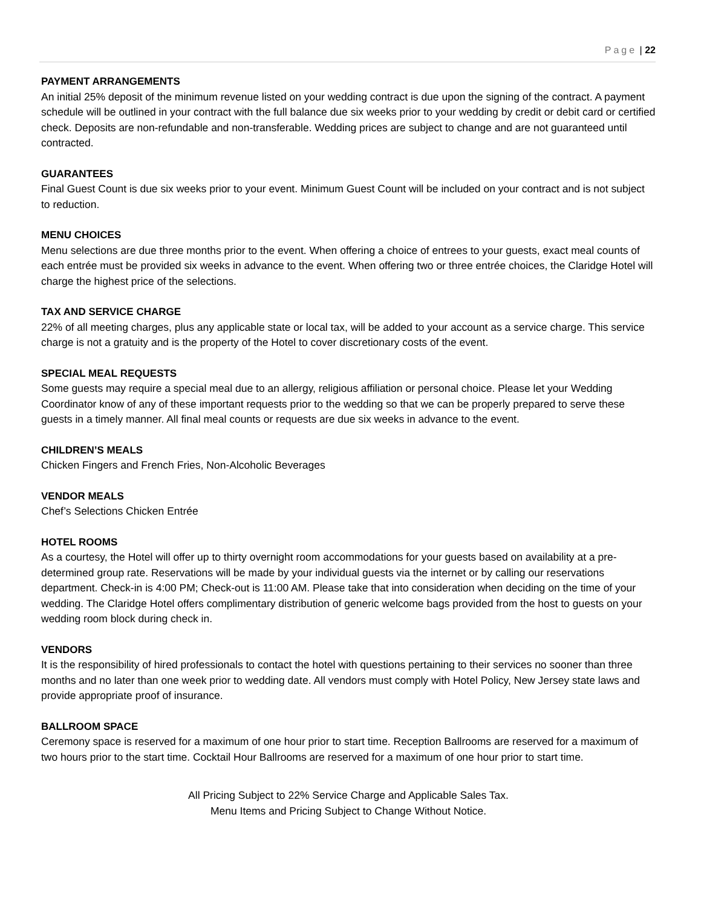Page | 22
PAYMENT ARRANGEMENTS
An initial 25% deposit of the minimum revenue listed on your wedding contract is due upon the signing of the contract. A payment schedule will be outlined in your contract with the full balance due six weeks prior to your wedding by credit or debit card or certified check. Deposits are non-refundable and non-transferable. Wedding prices are subject to change and are not guaranteed until contracted.
GUARANTEES
Final Guest Count is due six weeks prior to your event. Minimum Guest Count will be included on your contract and is not subject to reduction.
MENU CHOICES
Menu selections are due three months prior to the event. When offering a choice of entrees to your guests, exact meal counts of each entrée must be provided six weeks in advance to the event. When offering two or three entrée choices, the Claridge Hotel will charge the highest price of the selections.
TAX AND SERVICE CHARGE
22% of all meeting charges, plus any applicable state or local tax, will be added to your account as a service charge. This service charge is not a gratuity and is the property of the Hotel to cover discretionary costs of the event.
SPECIAL MEAL REQUESTS
Some guests may require a special meal due to an allergy, religious affiliation or personal choice. Please let your Wedding Coordinator know of any of these important requests prior to the wedding so that we can be properly prepared to serve these guests in a timely manner. All final meal counts or requests are due six weeks in advance to the event.
CHILDREN’S MEALS
Chicken Fingers and French Fries, Non-Alcoholic Beverages
VENDOR MEALS
Chef’s Selections Chicken Entrée
HOTEL ROOMS
As a courtesy, the Hotel will offer up to thirty overnight room accommodations for your guests based on availability at a pre-determined group rate. Reservations will be made by your individual guests via the internet or by calling our reservations department. Check-in is 4:00 PM; Check-out is 11:00 AM. Please take that into consideration when deciding on the time of your wedding. The Claridge Hotel offers complimentary distribution of generic welcome bags provided from the host to guests on your wedding room block during check in.
VENDORS
It is the responsibility of hired professionals to contact the hotel with questions pertaining to their services no sooner than three months and no later than one week prior to wedding date. All vendors must comply with Hotel Policy, New Jersey state laws and provide appropriate proof of insurance.
BALLROOM SPACE
Ceremony space is reserved for a maximum of one hour prior to start time. Reception Ballrooms are reserved for a maximum of two hours prior to the start time. Cocktail Hour Ballrooms are reserved for a maximum of one hour prior to start time.
All Pricing Subject to 22% Service Charge and Applicable Sales Tax.
Menu Items and Pricing Subject to Change Without Notice.